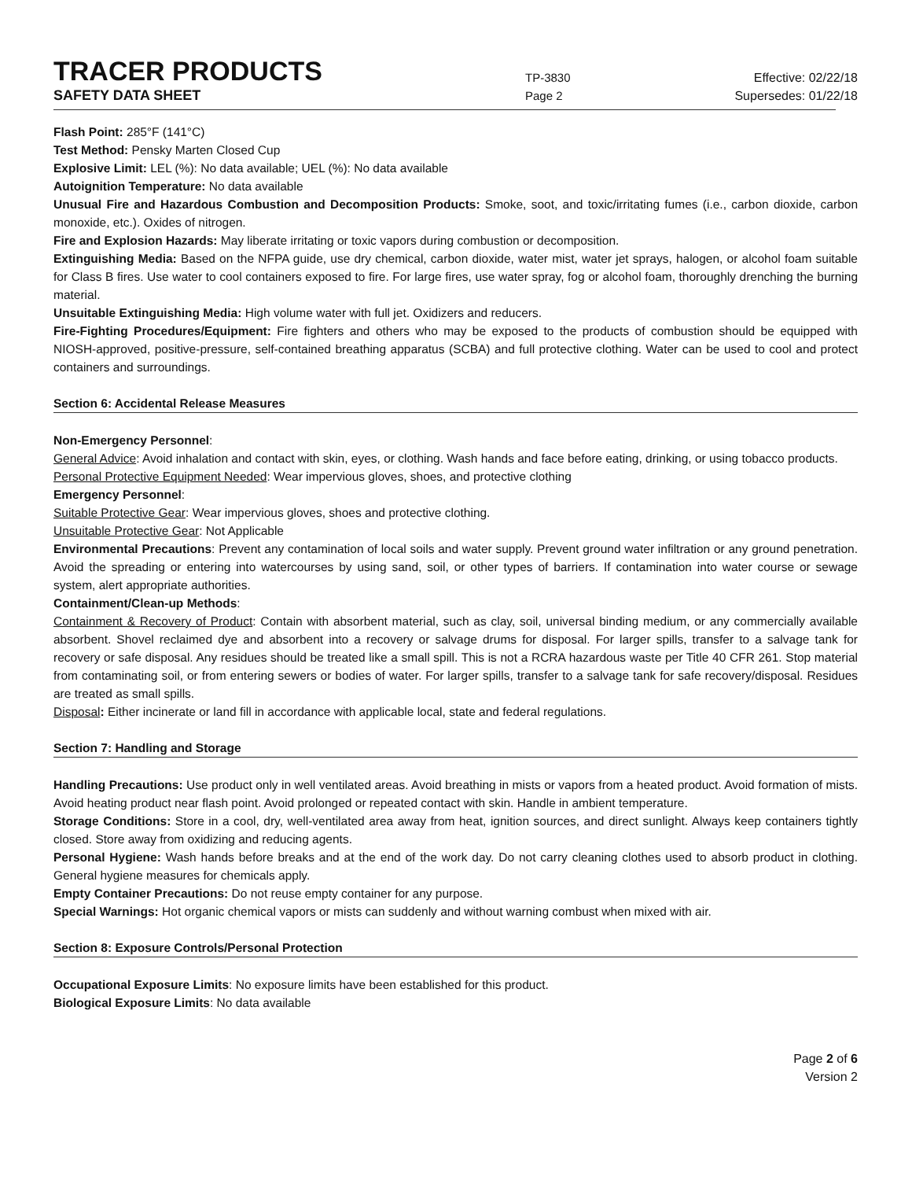TRACER PRODUCTS
TP-3830
Effective: 02/22/18
SAFETY DATA SHEET
Page 2
Supersedes: 01/22/18
Flash Point: 285°F (141°C)
Test Method: Pensky Marten Closed Cup
Explosive Limit: LEL (%): No data available; UEL (%): No data available
Autoignition Temperature: No data available
Unusual Fire and Hazardous Combustion and Decomposition Products: Smoke, soot, and toxic/irritating fumes (i.e., carbon dioxide, carbon monoxide, etc.). Oxides of nitrogen.
Fire and Explosion Hazards: May liberate irritating or toxic vapors during combustion or decomposition.
Extinguishing Media: Based on the NFPA guide, use dry chemical, carbon dioxide, water mist, water jet sprays, halogen, or alcohol foam suitable for Class B fires. Use water to cool containers exposed to fire. For large fires, use water spray, fog or alcohol foam, thoroughly drenching the burning material.
Unsuitable Extinguishing Media: High volume water with full jet. Oxidizers and reducers.
Fire-Fighting Procedures/Equipment: Fire fighters and others who may be exposed to the products of combustion should be equipped with NIOSH-approved, positive-pressure, self-contained breathing apparatus (SCBA) and full protective clothing. Water can be used to cool and protect containers and surroundings.
Section 6: Accidental Release Measures
Non-Emergency Personnel:
General Advice: Avoid inhalation and contact with skin, eyes, or clothing. Wash hands and face before eating, drinking, or using tobacco products.
Personal Protective Equipment Needed: Wear impervious gloves, shoes, and protective clothing
Emergency Personnel:
Suitable Protective Gear: Wear impervious gloves, shoes and protective clothing.
Unsuitable Protective Gear: Not Applicable
Environmental Precautions: Prevent any contamination of local soils and water supply. Prevent ground water infiltration or any ground penetration. Avoid the spreading or entering into watercourses by using sand, soil, or other types of barriers. If contamination into water course or sewage system, alert appropriate authorities.
Containment/Clean-up Methods:
Containment & Recovery of Product: Contain with absorbent material, such as clay, soil, universal binding medium, or any commercially available absorbent. Shovel reclaimed dye and absorbent into a recovery or salvage drums for disposal. For larger spills, transfer to a salvage tank for recovery or safe disposal. Any residues should be treated like a small spill. This is not a RCRA hazardous waste per Title 40 CFR 261. Stop material from contaminating soil, or from entering sewers or bodies of water. For larger spills, transfer to a salvage tank for safe recovery/disposal. Residues are treated as small spills.
Disposal: Either incinerate or land fill in accordance with applicable local, state and federal regulations.
Section 7: Handling and Storage
Handling Precautions: Use product only in well ventilated areas. Avoid breathing in mists or vapors from a heated product. Avoid formation of mists. Avoid heating product near flash point. Avoid prolonged or repeated contact with skin. Handle in ambient temperature.
Storage Conditions: Store in a cool, dry, well-ventilated area away from heat, ignition sources, and direct sunlight. Always keep containers tightly closed. Store away from oxidizing and reducing agents.
Personal Hygiene: Wash hands before breaks and at the end of the work day. Do not carry cleaning clothes used to absorb product in clothing. General hygiene measures for chemicals apply.
Empty Container Precautions: Do not reuse empty container for any purpose.
Special Warnings: Hot organic chemical vapors or mists can suddenly and without warning combust when mixed with air.
Section 8: Exposure Controls/Personal Protection
Occupational Exposure Limits: No exposure limits have been established for this product.
Biological Exposure Limits: No data available
Page 2 of 6
Version 2